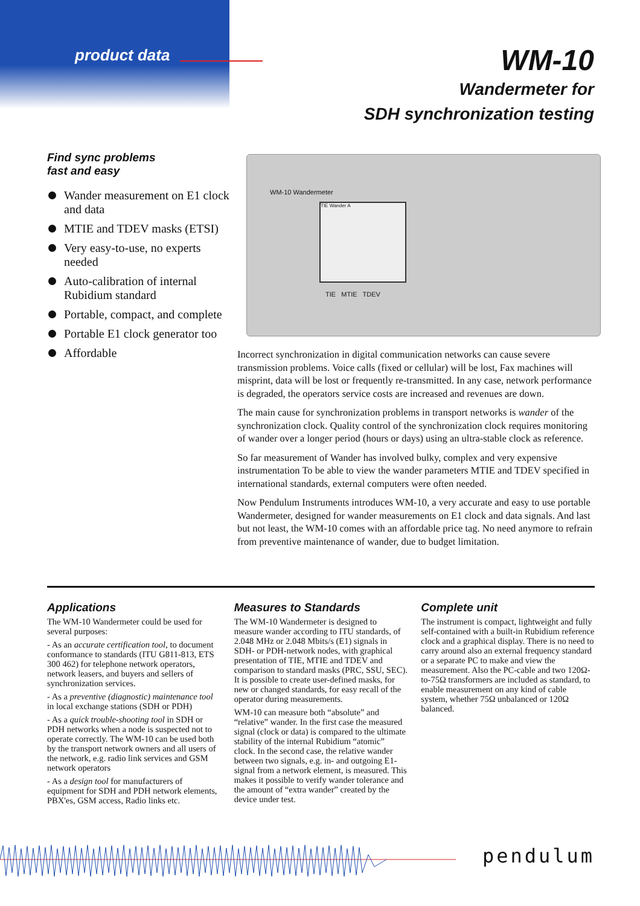product data
WM-10
Wandermeter for
SDH synchronization testing
Find sync problems
fast and easy
Wander measurement on E1 clock and data
MTIE and TDEV masks (ETSI)
Very easy-to-use, no experts needed
Auto-calibration of internal Rubidium standard
Portable, compact, and complete
Portable E1 clock generator too
Affordable
WM-10 Wandermeter
TIE Wander A
TIE MTIE TDEV
Incorrect synchronization in digital communication networks can cause severe transmission problems. Voice calls (fixed or cellular) will be lost, Fax machines will misprint, data will be lost or frequently re-transmitted. In any case, network performance is degraded, the operators service costs are increased and revenues are down.
The main cause for synchronization problems in transport networks is wander of the synchronization clock. Quality control of the synchronization clock requires monitoring of wander over a longer period (hours or days) using an ultra-stable clock as reference.
So far measurement of Wander has involved bulky, complex and very expensive instrumentation To be able to view the wander parameters MTIE and TDEV specified in international standards, external computers were often needed.
Now Pendulum Instruments introduces WM-10, a very accurate and easy to use portable Wandermeter, designed for wander measurements on E1 clock and data signals. And last but not least, the WM-10 comes with an affordable price tag. No need anymore to refrain from preventive maintenance of wander, due to budget limitation.
Applications
The WM-10 Wandermeter could be used for several purposes:
- As an accurate certification tool, to document conformance to standards (ITU G811-813, ETS 300 462) for telephone network operators, network leasers, and buyers and sellers of synchronization services.
- As a preventive (diagnostic) maintenance tool in local exchange stations (SDH or PDH)
- As a quick trouble-shooting tool in SDH or PDH networks when a node is suspected not to operate correctly. The WM-10 can be used both by the transport network owners and all users of the network, e.g. radio link services and GSM network operators
- As a design tool for manufacturers of equipment for SDH and PDH network elements, PBX'es, GSM access, Radio links etc.
Measures to Standards
The WM-10 Wandermeter is designed to measure wander according to ITU standards, of 2.048 MHz or 2.048 Mbits/s (E1) signals in SDH- or PDH-network nodes, with graphical presentation of TIE, MTIE and TDEV and comparison to standard masks (PRC, SSU, SEC). It is possible to create user-defined masks, for new or changed standards, for easy recall of the operator during measurements.
WM-10 can measure both “absolute” and “relative” wander. In the first case the measured signal (clock or data) is compared to the ultimate stability of the internal Rubidium “atomic” clock. In the second case, the relative wander between two signals, e.g. in- and outgoing E1-signal from a network element, is measured. This makes it possible to verify wander tolerance and the amount of “extra wander” created by the device under test.
Complete unit
The instrument is compact, lightweight and fully self-contained with a built-in Rubidium reference clock and a graphical display. There is no need to carry around also an external frequency standard or a separate PC to make and view the measurement. Also the PC-cable and two 120Ω-to-75Ω transformers are included as standard, to enable measurement on any kind of cable system, whether 75Ω unbalanced or 120Ω balanced.
pendulum